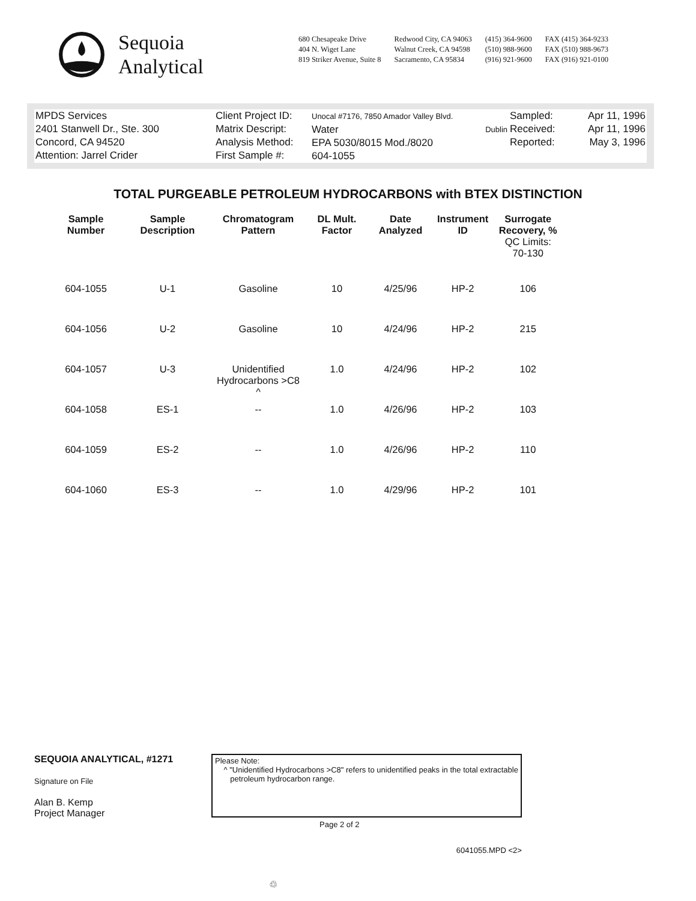Sequoia
Analytical
680 Chesapeake Drive
404 N. Wiget Lane
819 Striker Avenue, Suite 8
Redwood City, CA 94063
Walnut Creek, CA 94598
Sacramento, CA 95834
(415) 364-9600
(510) 988-9600
(916) 921-9600
FAX (415) 364-9233
FAX (510) 988-9673
FAX (916) 921-0100
MPDS Services
2401 Stanwell Dr., Ste. 300
Concord, CA 94520
Attention: Jarrel Crider
Client Project ID:
Matrix Descript:
Analysis Method:
First Sample #:
Unocal #7176, 7850 Amador Valley Blvd.
Water Dublin
EPA 5030/8015 Mod./8020
604-1055
Sampled:
Received:
Reported:
Apr 11, 1996
Apr 11, 1996
May 3, 1996
TOTAL PURGEABLE PETROLEUM HYDROCARBONS with BTEX DISTINCTION
| Sample Number | Sample Description | Chromatogram Pattern | DL Mult. Factor | Date Analyzed | Instrument ID | Surrogate Recovery, % QC Limits: 70-130 |
| --- | --- | --- | --- | --- | --- | --- |
| 604-1055 | U-1 | Gasoline | 10 | 4/25/96 | HP-2 | 106 |
| 604-1056 | U-2 | Gasoline | 10 | 4/24/96 | HP-2 | 215 |
| 604-1057 | U-3 | Unidentified Hydrocarbons >C8 ^ | 1.0 | 4/24/96 | HP-2 | 102 |
| 604-1058 | ES-1 | -- | 1.0 | 4/26/96 | HP-2 | 103 |
| 604-1059 | ES-2 | -- | 1.0 | 4/26/96 | HP-2 | 110 |
| 604-1060 | ES-3 | -- | 1.0 | 4/29/96 | HP-2 | 101 |
SEQUOIA ANALYTICAL, #1271
Signature on File
Alan B. Kemp
Project Manager
Please Note:
^ "Unidentified Hydrocarbons >C8" refers to unidentified peaks in the total extractable
petroleum hydrocarbon range.
Page 2 of 2
6041055.MPD <2>
♲